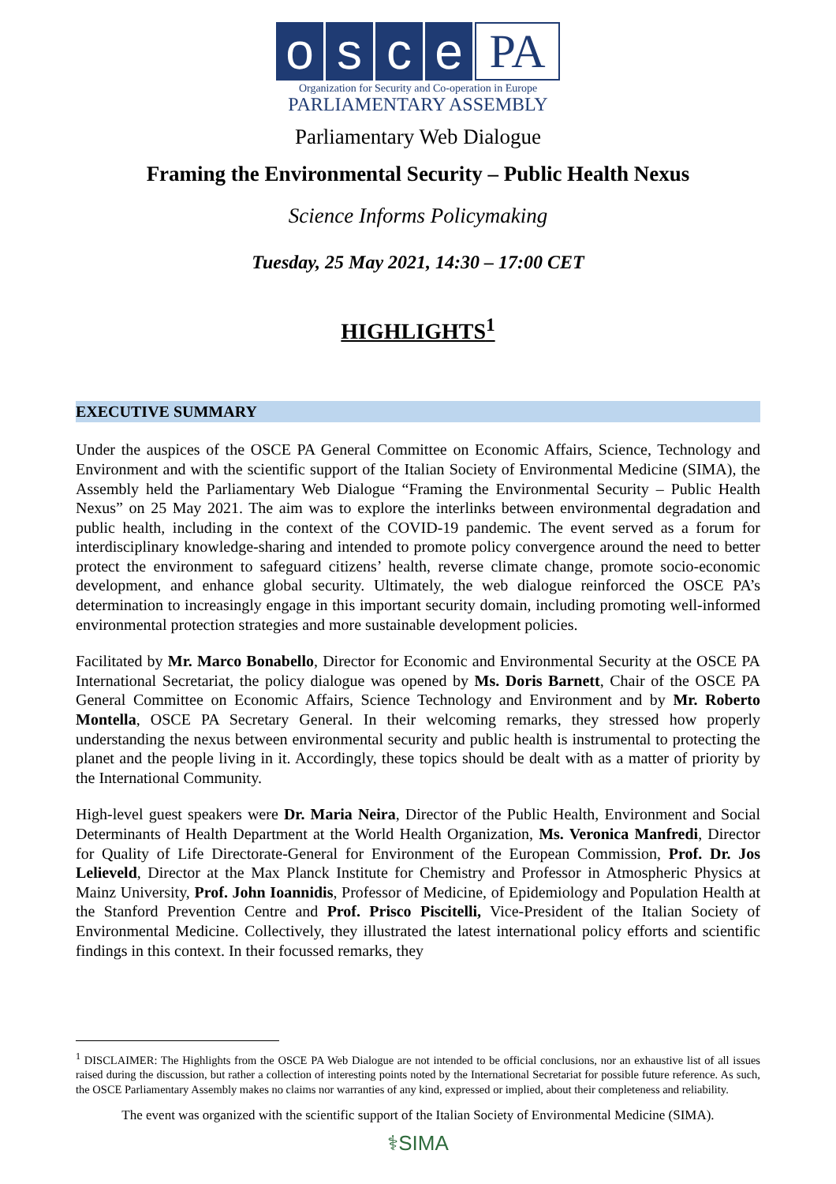o s c e
PA
Organization for Security and Co-operation in Europe
PARLIAMENTARY ASSEMBLY
Parliamentary Web Dialogue
Framing the Environmental Security – Public Health Nexus
Science Informs Policymaking
Tuesday, 25 May 2021, 14:30 – 17:00 CET
HIGHLIGHTS<sup>1</sup>
EXECUTIVE SUMMARY
Under the auspices of the OSCE PA General Committee on Economic Affairs, Science, Technology and Environment and with the scientific support of the Italian Society of Environmental Medicine (SIMA), the Assembly held the Parliamentary Web Dialogue “Framing the Environmental Security – Public Health Nexus” on 25 May 2021. The aim was to explore the interlinks between environmental degradation and public health, including in the context of the COVID-19 pandemic. The event served as a forum for interdisciplinary knowledge-sharing and intended to promote policy convergence around the need to better protect the environment to safeguard citizens’ health, reverse climate change, promote socio-economic development, and enhance global security. Ultimately, the web dialogue reinforced the OSCE PA’s determination to increasingly engage in this important security domain, including promoting well-informed environmental protection strategies and more sustainable development policies.
Facilitated by Mr. Marco Bonabello, Director for Economic and Environmental Security at the OSCE PA International Secretariat, the policy dialogue was opened by Ms. Doris Barnett, Chair of the OSCE PA General Committee on Economic Affairs, Science Technology and Environment and by Mr. Roberto Montella, OSCE PA Secretary General. In their welcoming remarks, they stressed how properly understanding the nexus between environmental security and public health is instrumental to protecting the planet and the people living in it. Accordingly, these topics should be dealt with as a matter of priority by the International Community.
High-level guest speakers were Dr. Maria Neira, Director of the Public Health, Environment and Social Determinants of Health Department at the World Health Organization, Ms. Veronica Manfredi, Director for Quality of Life Directorate-General for Environment of the European Commission, Prof. Dr. Jos Lelieveld, Director at the Max Planck Institute for Chemistry and Professor in Atmospheric Physics at Mainz University, Prof. John Ioannidis, Professor of Medicine, of Epidemiology and Population Health at the Stanford Prevention Centre and Prof. Prisco Piscitelli, Vice-President of the Italian Society of Environmental Medicine. Collectively, they illustrated the latest international policy efforts and scientific findings in this context. In their focussed remarks, they
<sup>1</sup> DISCLAIMER: The Highlights from the OSCE PA Web Dialogue are not intended to be official conclusions, nor an exhaustive list of all issues raised during the discussion, but rather a collection of interesting points noted by the International Secretariat for possible future reference. As such, the OSCE Parliamentary Assembly makes no claims nor warranties of any kind, expressed or implied, about their completeness and reliability.
The event was organized with the scientific support of the Italian Society of Environmental Medicine (SIMA).
⚕SIMA